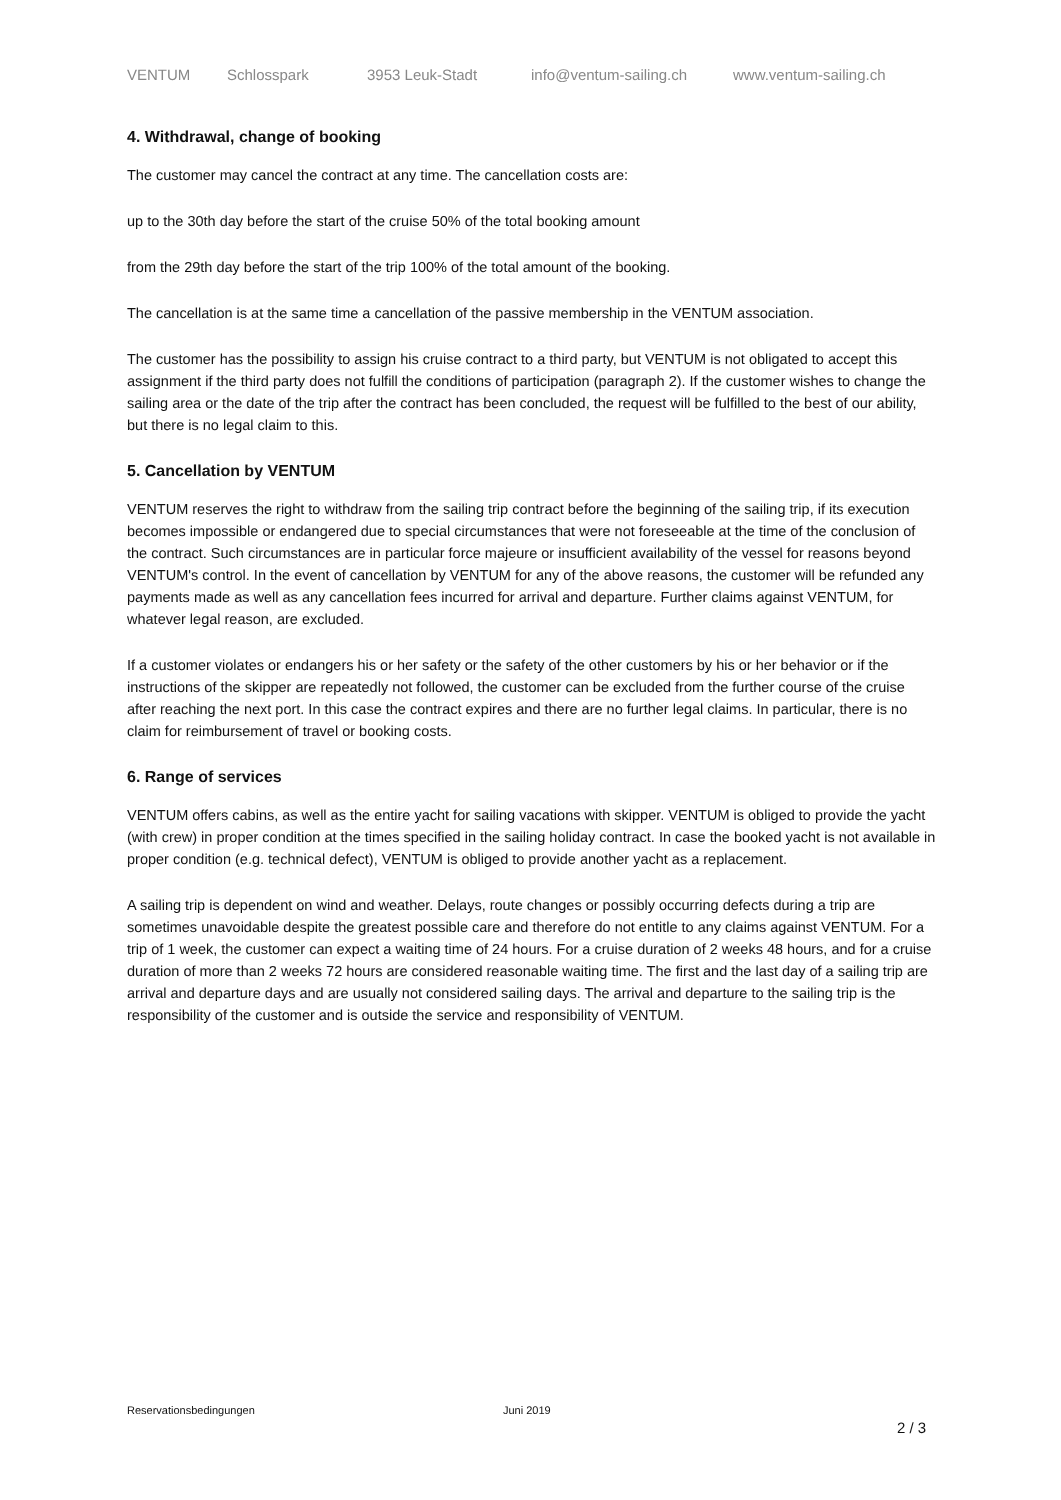VENTUM Schlosspark 3953 Leuk-Stadt info@ventum-sailing.ch www.ventum-sailing.ch
4. Withdrawal, change of booking
The customer may cancel the contract at any time. The cancellation costs are:
up to the 30th day before the start of the cruise 50% of the total booking amount
from the 29th day before the start of the trip 100% of the total amount of the booking.
The cancellation is at the same time a cancellation of the passive membership in the VENTUM association.
The customer has the possibility to assign his cruise contract to a third party, but VENTUM is not obligated to accept this assignment if the third party does not fulfill the conditions of participation (paragraph 2). If the customer wishes to change the sailing area or the date of the trip after the contract has been concluded, the request will be fulfilled to the best of our ability, but there is no legal claim to this.
5. Cancellation by VENTUM
VENTUM reserves the right to withdraw from the sailing trip contract before the beginning of the sailing trip, if its execution becomes impossible or endangered due to special circumstances that were not foreseeable at the time of the conclusion of the contract. Such circumstances are in particular force majeure or insufficient availability of the vessel for reasons beyond VENTUM's control. In the event of cancellation by VENTUM for any of the above reasons, the customer will be refunded any payments made as well as any cancellation fees incurred for arrival and departure. Further claims against VENTUM, for whatever legal reason, are excluded.
If a customer violates or endangers his or her safety or the safety of the other customers by his or her behavior or if the instructions of the skipper are repeatedly not followed, the customer can be excluded from the further course of the cruise after reaching the next port. In this case the contract expires and there are no further legal claims. In particular, there is no claim for reimbursement of travel or booking costs.
6. Range of services
VENTUM offers cabins, as well as the entire yacht for sailing vacations with skipper. VENTUM is obliged to provide the yacht (with crew) in proper condition at the times specified in the sailing holiday contract. In case the booked yacht is not available in proper condition (e.g. technical defect), VENTUM is obliged to provide another yacht as a replacement.
A sailing trip is dependent on wind and weather. Delays, route changes or possibly occurring defects during a trip are sometimes unavoidable despite the greatest possible care and therefore do not entitle to any claims against VENTUM. For a trip of 1 week, the customer can expect a waiting time of 24 hours. For a cruise duration of 2 weeks 48 hours, and for a cruise duration of more than 2 weeks 72 hours are considered reasonable waiting time. The first and the last day of a sailing trip are arrival and departure days and are usually not considered sailing days. The arrival and departure to the sailing trip is the responsibility of the customer and is outside the service and responsibility of VENTUM.
Reservationsbedingungen Juni 2019
2 / 3